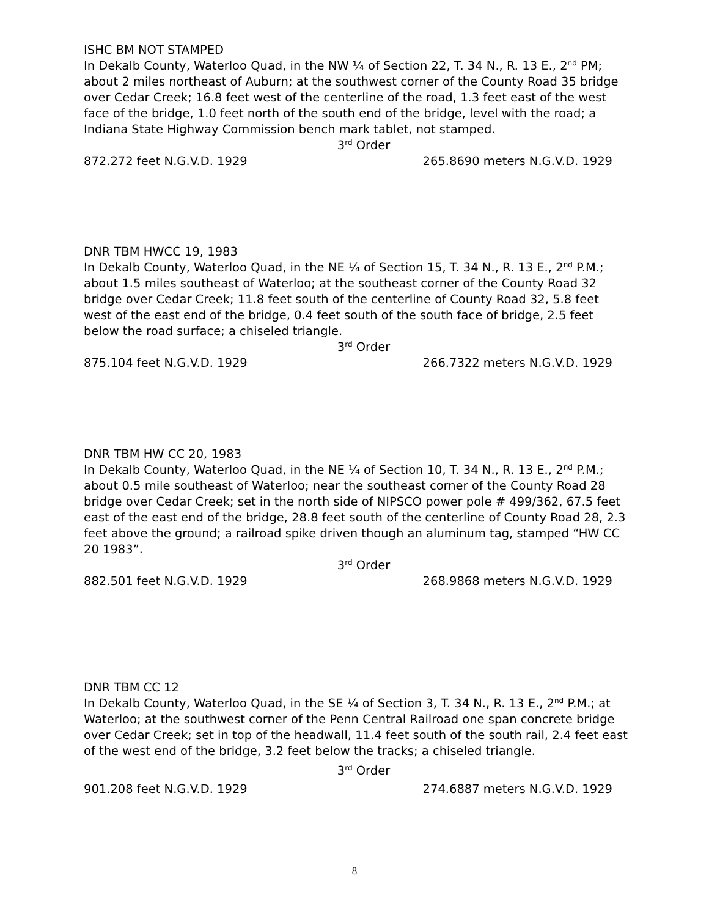ISHC BM NOT STAMPED
In Dekalb County, Waterloo Quad, in the NW ¼ of Section 22, T. 34 N., R. 13 E., 2<sup>nd</sup> PM; about 2 miles northeast of Auburn; at the southwest corner of the County Road 35 bridge over Cedar Creek; 16.8 feet west of the centerline of the road, 1.3 feet east of the west face of the bridge, 1.0 feet north of the south end of the bridge, level with the road; a Indiana State Highway Commission bench mark tablet, not stamped.
3<sup>rd</sup> Order
872.272 feet N.G.V.D. 1929 265.8690 meters N.G.V.D. 1929
DNR TBM HWCC 19, 1983
In Dekalb County, Waterloo Quad, in the NE ¼ of Section 15, T. 34 N., R. 13 E., 2<sup>nd</sup> P.M.; about 1.5 miles southeast of Waterloo; at the southeast corner of the County Road 32 bridge over Cedar Creek; 11.8 feet south of the centerline of County Road 32, 5.8 feet west of the east end of the bridge, 0.4 feet south of the south face of bridge, 2.5 feet below the road surface; a chiseled triangle.
3<sup>rd</sup> Order
875.104 feet N.G.V.D. 1929 266.7322 meters N.G.V.D. 1929
DNR TBM HW CC 20, 1983
In Dekalb County, Waterloo Quad, in the NE ¼ of Section 10, T. 34 N., R. 13 E., 2<sup>nd</sup> P.M.; about 0.5 mile southeast of Waterloo; near the southeast corner of the County Road 28 bridge over Cedar Creek; set in the north side of NIPSCO power pole # 499/362, 67.5 feet east of the east end of the bridge, 28.8 feet south of the centerline of County Road 28, 2.3 feet above the ground; a railroad spike driven though an aluminum tag, stamped “HW CC 20 1983”.
3<sup>rd</sup> Order
882.501 feet N.G.V.D. 1929 268.9868 meters N.G.V.D. 1929
DNR TBM CC 12
In Dekalb County, Waterloo Quad, in the SE ¼ of Section 3, T. 34 N., R. 13 E., 2<sup>nd</sup> P.M.; at Waterloo; at the southwest corner of the Penn Central Railroad one span concrete bridge over Cedar Creek; set in top of the headwall, 11.4 feet south of the south rail, 2.4 feet east of the west end of the bridge, 3.2 feet below the tracks; a chiseled triangle.
3<sup>rd</sup> Order
901.208 feet N.G.V.D. 1929 274.6887 meters N.G.V.D. 1929
8